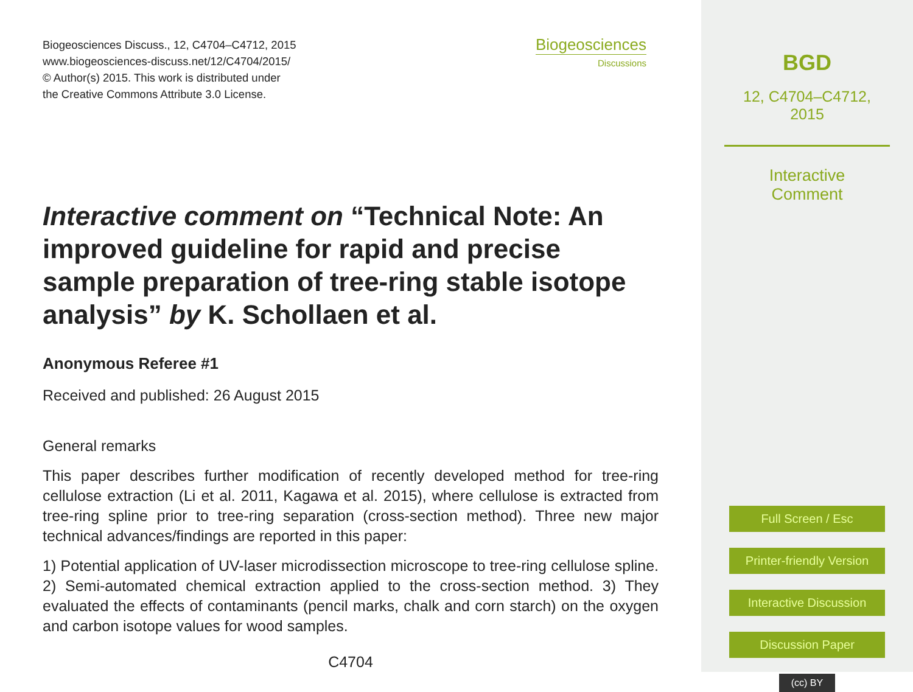Biogeosciences Discuss., 12, C4704–C4712, 2015
www.biogeosciences-discuss.net/12/C4704/2015/
© Author(s) 2015. This work is distributed under
the Creative Commons Attribute 3.0 License.
Biogeosciences
Discussions
Interactive comment on “Technical Note: An improved guideline for rapid and precise sample preparation of tree-ring stable isotope analysis” by K. Schollaen et al.
Anonymous Referee #1
Received and published: 26 August 2015
General remarks
This paper describes further modification of recently developed method for tree-ring cellulose extraction (Li et al. 2011, Kagawa et al. 2015), where cellulose is extracted from tree-ring spline prior to tree-ring separation (cross-section method). Three new major technical advances/findings are reported in this paper:
1) Potential application of UV-laser microdissection microscope to tree-ring cellulose spline. 2) Semi-automated chemical extraction applied to the cross-section method. 3) They evaluated the effects of contaminants (pencil marks, chalk and corn starch) on the oxygen and carbon isotope values for wood samples.
C4704
BGD
12, C4704–C4712, 2015
Interactive
Comment
Full Screen / Esc
Printer-friendly Version
Interactive Discussion
Discussion Paper
(cc) BY